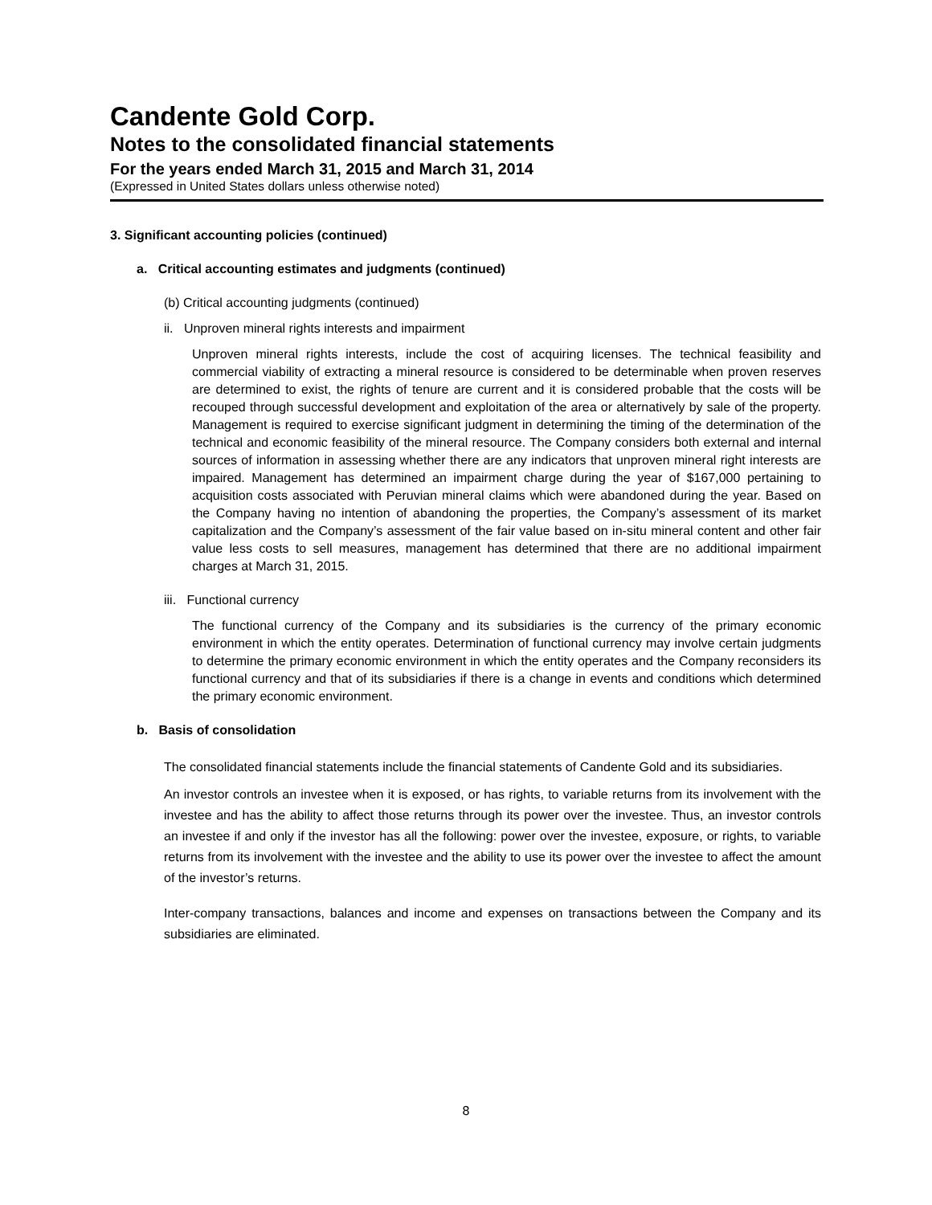Candente Gold Corp.
Notes to the consolidated financial statements
For the years ended March 31, 2015 and March 31, 2014
(Expressed in United States dollars unless otherwise noted)
3. Significant accounting policies (continued)
a. Critical accounting estimates and judgments (continued)
(b) Critical accounting judgments (continued)
ii. Unproven mineral rights interests and impairment
Unproven mineral rights interests, include the cost of acquiring licenses. The technical feasibility and commercial viability of extracting a mineral resource is considered to be determinable when proven reserves are determined to exist, the rights of tenure are current and it is considered probable that the costs will be recouped through successful development and exploitation of the area or alternatively by sale of the property. Management is required to exercise significant judgment in determining the timing of the determination of the technical and economic feasibility of the mineral resource. The Company considers both external and internal sources of information in assessing whether there are any indicators that unproven mineral right interests are impaired. Management has determined an impairment charge during the year of $167,000 pertaining to acquisition costs associated with Peruvian mineral claims which were abandoned during the year. Based on the Company having no intention of abandoning the properties, the Company’s assessment of its market capitalization and the Company’s assessment of the fair value based on in-situ mineral content and other fair value less costs to sell measures, management has determined that there are no additional impairment charges at March 31, 2015.
iii. Functional currency
The functional currency of the Company and its subsidiaries is the currency of the primary economic environment in which the entity operates. Determination of functional currency may involve certain judgments to determine the primary economic environment in which the entity operates and the Company reconsiders its functional currency and that of its subsidiaries if there is a change in events and conditions which determined the primary economic environment.
b. Basis of consolidation
The consolidated financial statements include the financial statements of Candente Gold and its subsidiaries.
An investor controls an investee when it is exposed, or has rights, to variable returns from its involvement with the investee and has the ability to affect those returns through its power over the investee. Thus, an investor controls an investee if and only if the investor has all the following: power over the investee, exposure, or rights, to variable returns from its involvement with the investee and the ability to use its power over the investee to affect the amount of the investor’s returns.
Inter-company transactions, balances and income and expenses on transactions between the Company and its subsidiaries are eliminated.
8